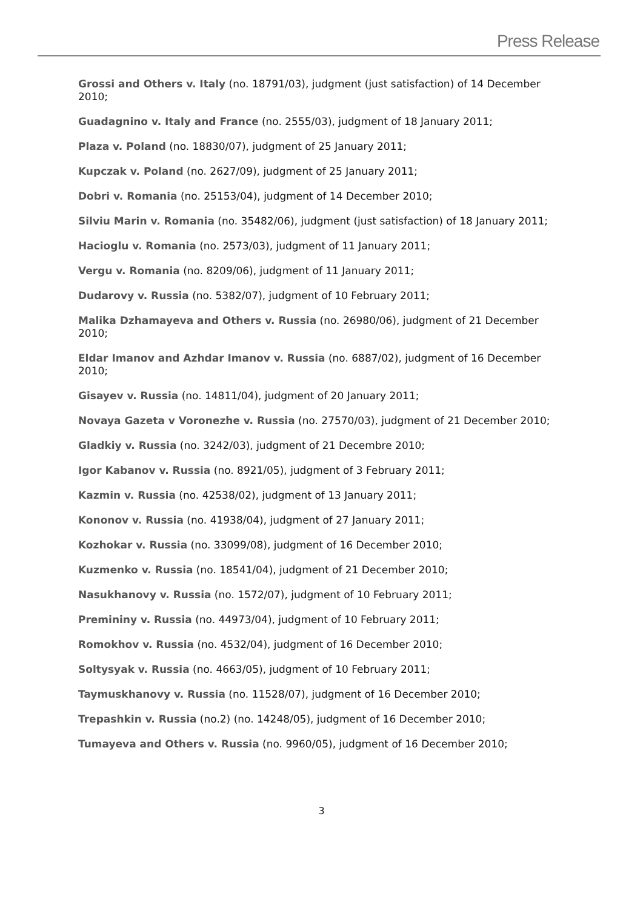Press Release
Grossi and Others v. Italy (no. 18791/03), judgment (just satisfaction) of 14 December 2010;
Guadagnino v. Italy and France (no. 2555/03), judgment of 18 January 2011;
Plaza v. Poland (no. 18830/07), judgment of 25 January 2011;
Kupczak v. Poland (no. 2627/09), judgment of 25 January 2011;
Dobri v. Romania (no. 25153/04), judgment of 14 December 2010;
Silviu Marin v. Romania (no. 35482/06), judgment (just satisfaction) of 18 January 2011;
Hacioglu v. Romania (no. 2573/03), judgment of 11 January 2011;
Vergu v. Romania (no. 8209/06), judgment of 11 January 2011;
Dudarovy v. Russia (no. 5382/07), judgment of 10 February 2011;
Malika Dzhamayeva and Others v. Russia (no. 26980/06), judgment of 21 December 2010;
Eldar Imanov and Azhdar Imanov v. Russia (no. 6887/02), judgment of 16 December 2010;
Gisayev v. Russia (no. 14811/04), judgment of 20 January 2011;
Novaya Gazeta v Voronezhe v. Russia (no. 27570/03), judgment of 21 December 2010;
Gladkiy v. Russia (no. 3242/03), judgment of 21 Decembre 2010;
Igor Kabanov v. Russia (no. 8921/05), judgment of 3 February 2011;
Kazmin v. Russia (no. 42538/02), judgment of 13 January 2011;
Kononov v. Russia (no. 41938/04), judgment of 27 January 2011;
Kozhokar v. Russia (no. 33099/08), judgment of 16 December 2010;
Kuzmenko v. Russia (no. 18541/04), judgment of 21 December 2010;
Nasukhanovy v. Russia (no. 1572/07), judgment of 10 February 2011;
Premininy v. Russia (no. 44973/04), judgment of 10 February 2011;
Romokhov v. Russia (no. 4532/04), judgment of 16 December 2010;
Soltysyak v. Russia (no. 4663/05), judgment of 10 February 2011;
Taymuskhanovy v. Russia (no. 11528/07), judgment of 16 December 2010;
Trepashkin v. Russia (no.2) (no. 14248/05), judgment of 16 December 2010;
Tumayeva and Others v. Russia (no. 9960/05), judgment of 16 December 2010;
3